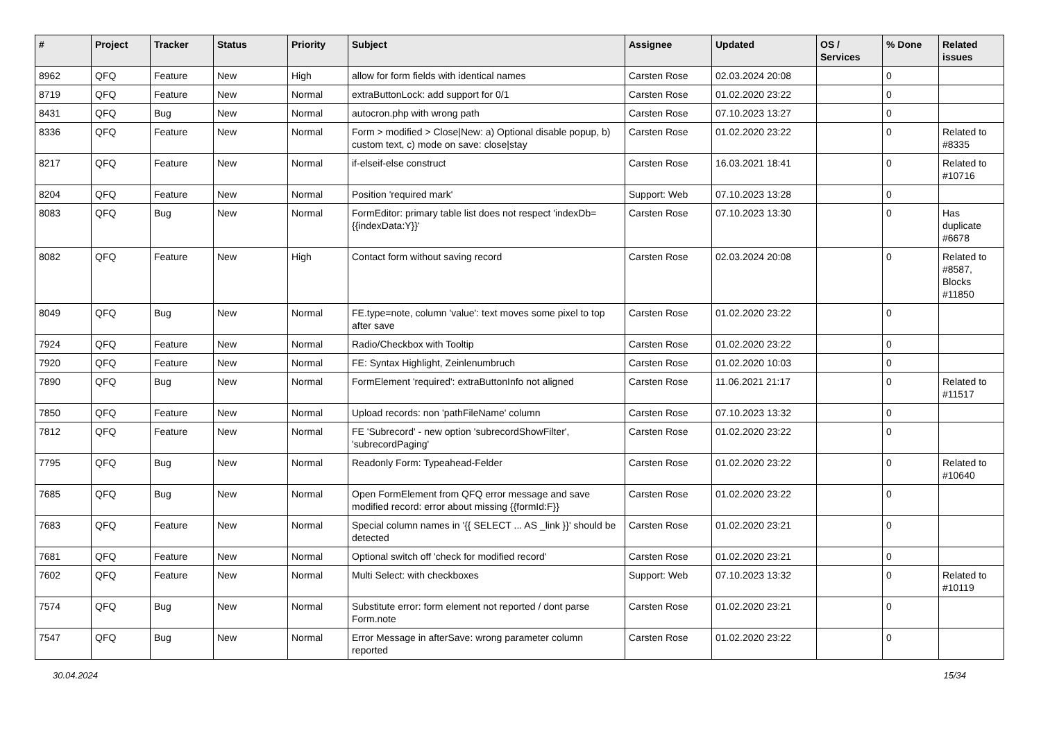| # | Project | Tracker | Status | Priority | Subject | Assignee | Updated | OS / Services | % Done | Related issues |
| --- | --- | --- | --- | --- | --- | --- | --- | --- | --- | --- |
| 8962 | QFQ | Feature | New | High | allow for form fields with identical names | Carsten Rose | 02.03.2024 20:08 | | 0 | |
| 8719 | QFQ | Feature | New | Normal | extraButtonLock: add support for 0/1 | Carsten Rose | 01.02.2020 23:22 | | 0 | |
| 8431 | QFQ | Bug | New | Normal | autocron.php with wrong path | Carsten Rose | 07.10.2023 13:27 | | 0 | |
| 8336 | QFQ | Feature | New | Normal | Form > modified > Close/New: a) Optional disable popup, b) custom text, c) mode on save: close/stay | Carsten Rose | 01.02.2020 23:22 | | 0 | Related to #8335 |
| 8217 | QFQ | Feature | New | Normal | if-elseif-else construct | Carsten Rose | 16.03.2021 18:41 | | 0 | Related to #10716 |
| 8204 | QFQ | Feature | New | Normal | Position 'required mark' | Support: Web | 07.10.2023 13:28 | | 0 | |
| 8083 | QFQ | Bug | New | Normal | FormEditor: primary table list does not respect 'indexDb={{indexData:Y}}' | Carsten Rose | 07.10.2023 13:30 | | 0 | Has duplicate #6678 |
| 8082 | QFQ | Feature | New | High | Contact form without saving record | Carsten Rose | 02.03.2024 20:08 | | 0 | Related to #8587, Blocks #11850 |
| 8049 | QFQ | Bug | New | Normal | FE.type=note, column 'value': text moves some pixel to top after save | Carsten Rose | 01.02.2020 23:22 | | 0 | |
| 7924 | QFQ | Feature | New | Normal | Radio/Checkbox with Tooltip | Carsten Rose | 01.02.2020 23:22 | | 0 | |
| 7920 | QFQ | Feature | New | Normal | FE: Syntax Highlight, Zeinlenumbruch | Carsten Rose | 01.02.2020 10:03 | | 0 | |
| 7890 | QFQ | Bug | New | Normal | FormElement 'required': extraButtonInfo not aligned | Carsten Rose | 11.06.2021 21:17 | | 0 | Related to #11517 |
| 7850 | QFQ | Feature | New | Normal | Upload records: non 'pathFileName' column | Carsten Rose | 07.10.2023 13:32 | | 0 | |
| 7812 | QFQ | Feature | New | Normal | FE 'Subrecord' - new option 'subrecordShowFilter', 'subrecordPaging' | Carsten Rose | 01.02.2020 23:22 | | 0 | |
| 7795 | QFQ | Bug | New | Normal | Readonly Form: Typeahead-Felder | Carsten Rose | 01.02.2020 23:22 | | 0 | Related to #10640 |
| 7685 | QFQ | Bug | New | Normal | Open FormElement from QFQ error message and save modified record: error about missing {{formId:F}} | Carsten Rose | 01.02.2020 23:22 | | 0 | |
| 7683 | QFQ | Feature | New | Normal | Special column names in '{{ SELECT ... AS _link }}' should be detected | Carsten Rose | 01.02.2020 23:21 | | 0 | |
| 7681 | QFQ | Feature | New | Normal | Optional switch off 'check for modified record' | Carsten Rose | 01.02.2020 23:21 | | 0 | |
| 7602 | QFQ | Feature | New | Normal | Multi Select: with checkboxes | Support: Web | 07.10.2023 13:32 | | 0 | Related to #10119 |
| 7574 | QFQ | Bug | New | Normal | Substitute error: form element not reported / dont parse Form.note | Carsten Rose | 01.02.2020 23:21 | | 0 | |
| 7547 | QFQ | Bug | New | Normal | Error Message in afterSave: wrong parameter column reported | Carsten Rose | 01.02.2020 23:22 | | 0 | |
30.04.2024 15/34